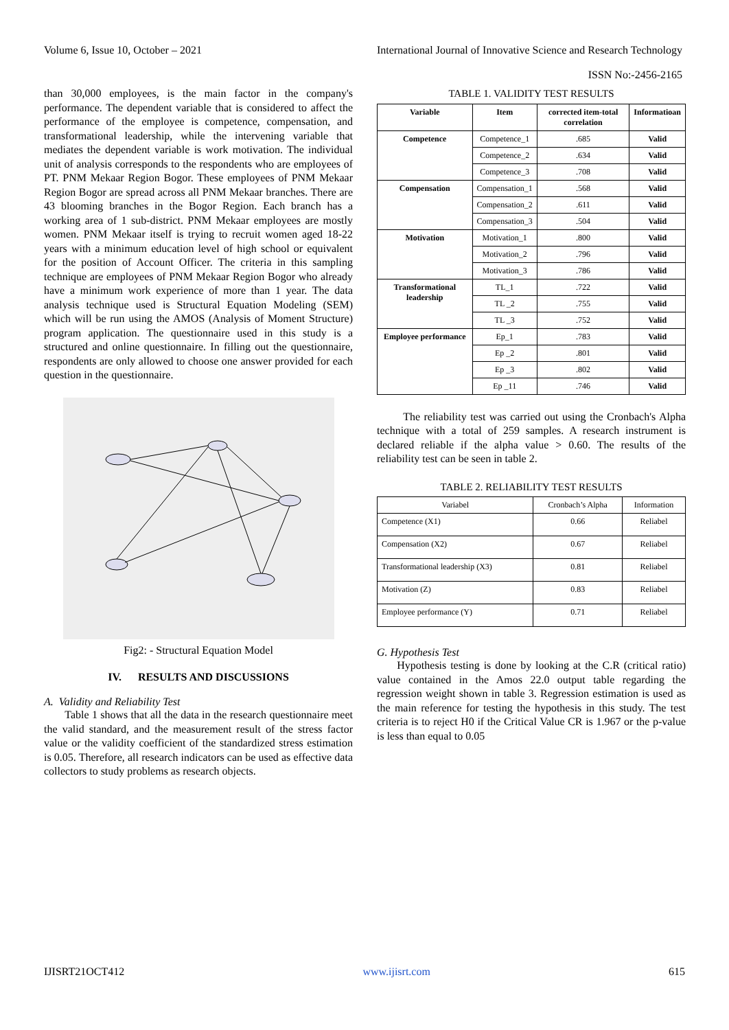Volume 6, Issue 10, October – 2021
International Journal of Innovative Science and Research Technology
ISSN No:-2456-2165
than 30,000 employees, is the main factor in the company's performance. The dependent variable that is considered to affect the performance of the employee is competence, compensation, and transformational leadership, while the intervening variable that mediates the dependent variable is work motivation. The individual unit of analysis corresponds to the respondents who are employees of PT. PNM Mekaar Region Bogor. These employees of PNM Mekaar Region Bogor are spread across all PNM Mekaar branches. There are 43 blooming branches in the Bogor Region. Each branch has a working area of 1 sub-district. PNM Mekaar employees are mostly women. PNM Mekaar itself is trying to recruit women aged 18-22 years with a minimum education level of high school or equivalent for the position of Account Officer. The criteria in this sampling technique are employees of PNM Mekaar Region Bogor who already have a minimum work experience of more than 1 year. The data analysis technique used is Structural Equation Modeling (SEM) which will be run using the AMOS (Analysis of Moment Structure) program application. The questionnaire used in this study is a structured and online questionnaire. In filling out the questionnaire, respondents are only allowed to choose one answer provided for each question in the questionnaire.
Fig2: - Structural Equation Model
IV. RESULTS AND DISCUSSIONS
A. Validity and Reliability Test
Table 1 shows that all the data in the research questionnaire meet the valid standard, and the measurement result of the stress factor value or the validity coefficient of the standardized stress estimation is 0.05. Therefore, all research indicators can be used as effective data collectors to study problems as research objects.
TABLE 1. VALIDITY TEST RESULTS
| Variable | Item | corrected item-total correlation | Informatioan |
| --- | --- | --- | --- |
| Competence | Competence_1 | .685 | Valid |
| | Competence_2 | .634 | Valid |
| | Competence_3 | .708 | Valid |
| Compensation | Compensation_1 | .568 | Valid |
| | Compensation_2 | .611 | Valid |
| | Compensation_3 | .504 | Valid |
| Motivation | Motivation_1 | .800 | Valid |
| | Motivation_2 | .796 | Valid |
| | Motivation_3 | .786 | Valid |
| Transformational leadership | TL_1 | .722 | Valid |
| | TL _2 | .755 | Valid |
| | TL _3 | .752 | Valid |
| Employee performance | Ep_1 | .783 | Valid |
| | Ep _2 | .801 | Valid |
| | Ep _3 | .802 | Valid |
| | Ep _11 | .746 | Valid |
The reliability test was carried out using the Cronbach's Alpha technique with a total of 259 samples. A research instrument is declared reliable if the alpha value > 0.60. The results of the reliability test can be seen in table 2.
TABLE 2. RELIABILITY TEST RESULTS
| Variabel | Cronbach’s Alpha | Information |
| Competence (X1) | 0.66 | Reliabel |
| Compensation (X2) | 0.67 | Reliabel |
| Transformational leadership (X3) | 0.81 | Reliabel |
| Motivation (Z) | 0.83 | Reliabel |
| Employee performance (Y) | 0.71 | Reliabel |
G. Hypothesis Test
Hypothesis testing is done by looking at the C.R (critical ratio) value contained in the Amos 22.0 output table regarding the regression weight shown in table 3. Regression estimation is used as the main reference for testing the hypothesis in this study. The test criteria is to reject H0 if the Critical Value CR is 1.967 or the p-value is less than equal to 0.05
IJISRT21OCT412 www.ijisrt.com 615